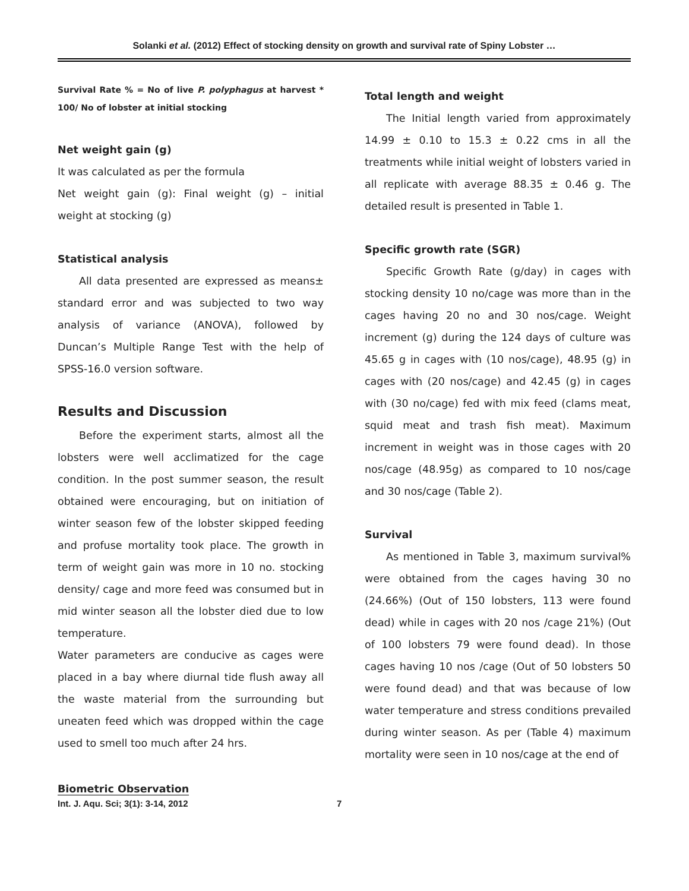Solanki et al. (2012) Effect of stocking density on growth and survival rate of Spiny Lobster …
Survival Rate % = No of live P. polyphagus at harvest * 100/ No of lobster at initial stocking
Net weight gain (g)
It was calculated as per the formula
Net weight gain (g): Final weight (g) – initial weight at stocking (g)
Statistical analysis
All data presented are expressed as means± standard error and was subjected to two way analysis of variance (ANOVA), followed by Duncan’s Multiple Range Test with the help of SPSS-16.0 version software.
Results and Discussion
Before the experiment starts, almost all the lobsters were well acclimatized for the cage condition. In the post summer season, the result obtained were encouraging, but on initiation of winter season few of the lobster skipped feeding and profuse mortality took place. The growth in term of weight gain was more in 10 no. stocking density/ cage and more feed was consumed but in mid winter season all the lobster died due to low temperature.
Water parameters are conducive as cages were placed in a bay where diurnal tide flush away all the waste material from the surrounding but uneaten feed which was dropped within the cage used to smell too much after 24 hrs.
Biometric Observation
Total length and weight
The Initial length varied from approximately 14.99 ± 0.10 to 15.3 ± 0.22 cms in all the treatments while initial weight of lobsters varied in all replicate with average 88.35 ± 0.46 g. The detailed result is presented in Table 1.
Specific growth rate (SGR)
Specific Growth Rate (g/day) in cages with stocking density 10 no/cage was more than in the cages having 20 no and 30 nos/cage. Weight increment (g) during the 124 days of culture was 45.65 g in cages with (10 nos/cage), 48.95 (g) in cages with (20 nos/cage) and 42.45 (g) in cages with (30 no/cage) fed with mix feed (clams meat, squid meat and trash fish meat). Maximum increment in weight was in those cages with 20 nos/cage (48.95g) as compared to 10 nos/cage and 30 nos/cage (Table 2).
Survival
As mentioned in Table 3, maximum survival% were obtained from the cages having 30 no (24.66%) (Out of 150 lobsters, 113 were found dead) while in cages with 20 nos /cage 21%) (Out of 100 lobsters 79 were found dead). In those cages having 10 nos /cage (Out of 50 lobsters 50 were found dead) and that was because of low water temperature and stress conditions prevailed during winter season. As per (Table 4) maximum mortality were seen in 10 nos/cage at the end of
Int. J. Aqu. Sci; 3(1): 3-14, 2012 7